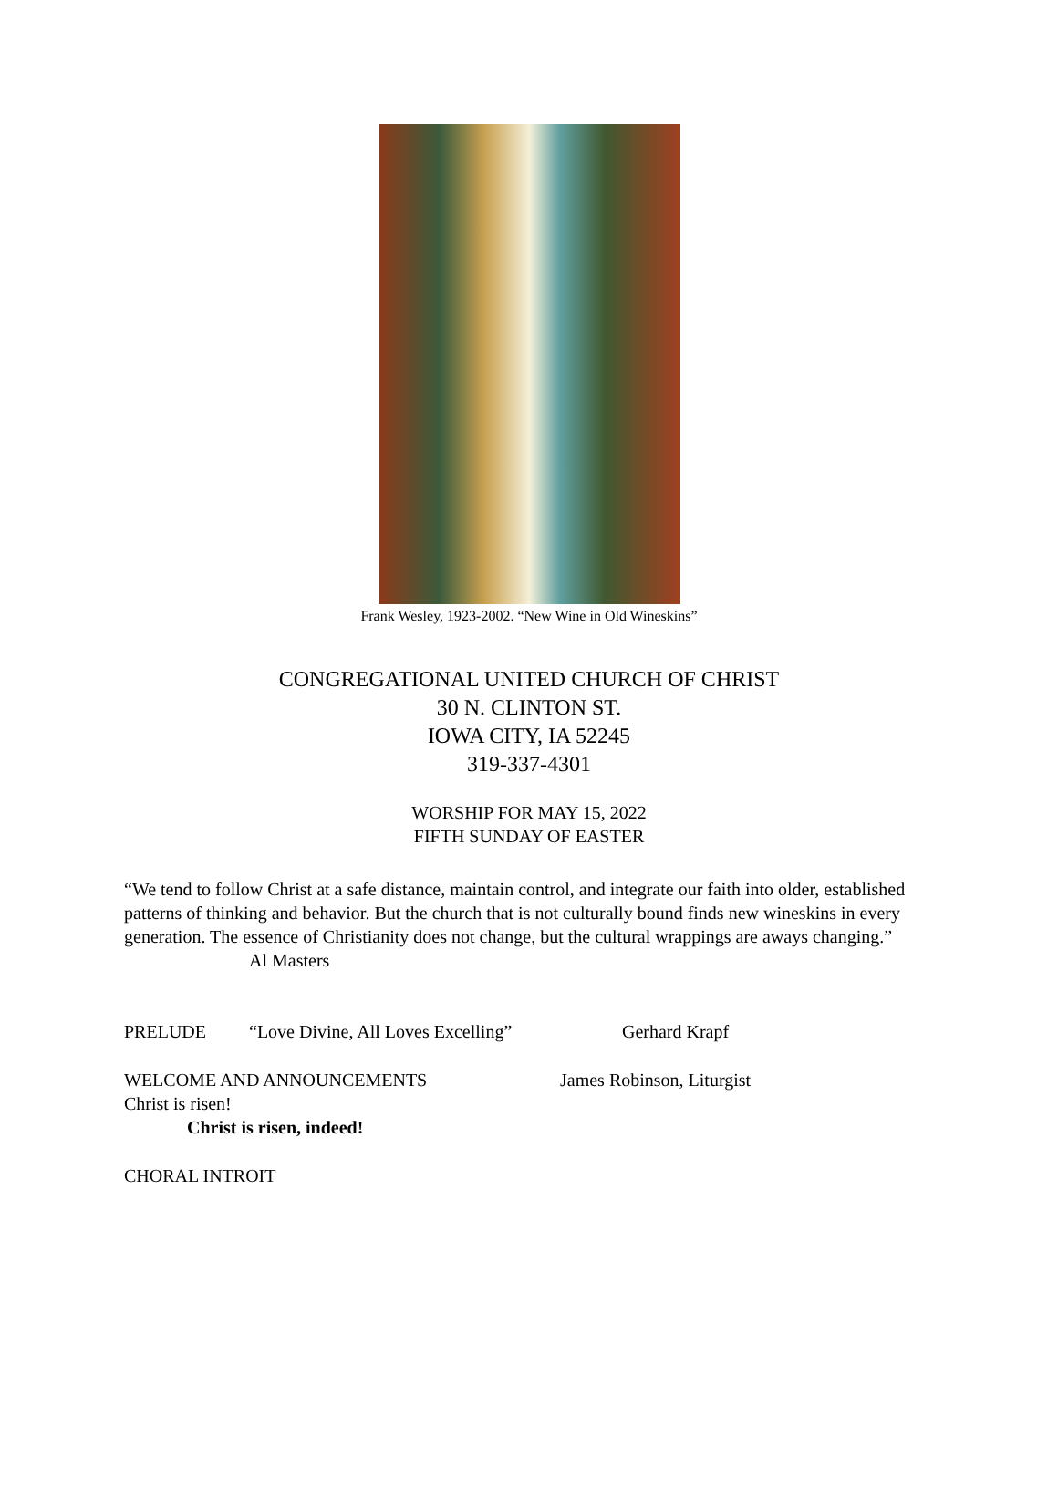Frank Wesley, 1923-2002. “New Wine in Old Wineskins”
CONGREGATIONAL UNITED CHURCH OF CHRIST
30 N. CLINTON ST.
IOWA CITY, IA 52245
319-337-4301
WORSHIP FOR MAY 15, 2022
FIFTH SUNDAY OF EASTER
“We tend to follow Christ at a safe distance, maintain control, and integrate our faith into older, established patterns of thinking and behavior. But the church that is not culturally bound finds new wineskins in every generation. The essence of Christianity does not change, but the cultural wrappings are aways changing.”
Al Masters
PRELUDE “Love Divine, All Loves Excelling” Gerhard Krapf
WELCOME AND ANNOUNCEMENTS James Robinson, Liturgist
Christ is risen!
Christ is risen, indeed!
CHORAL INTROIT